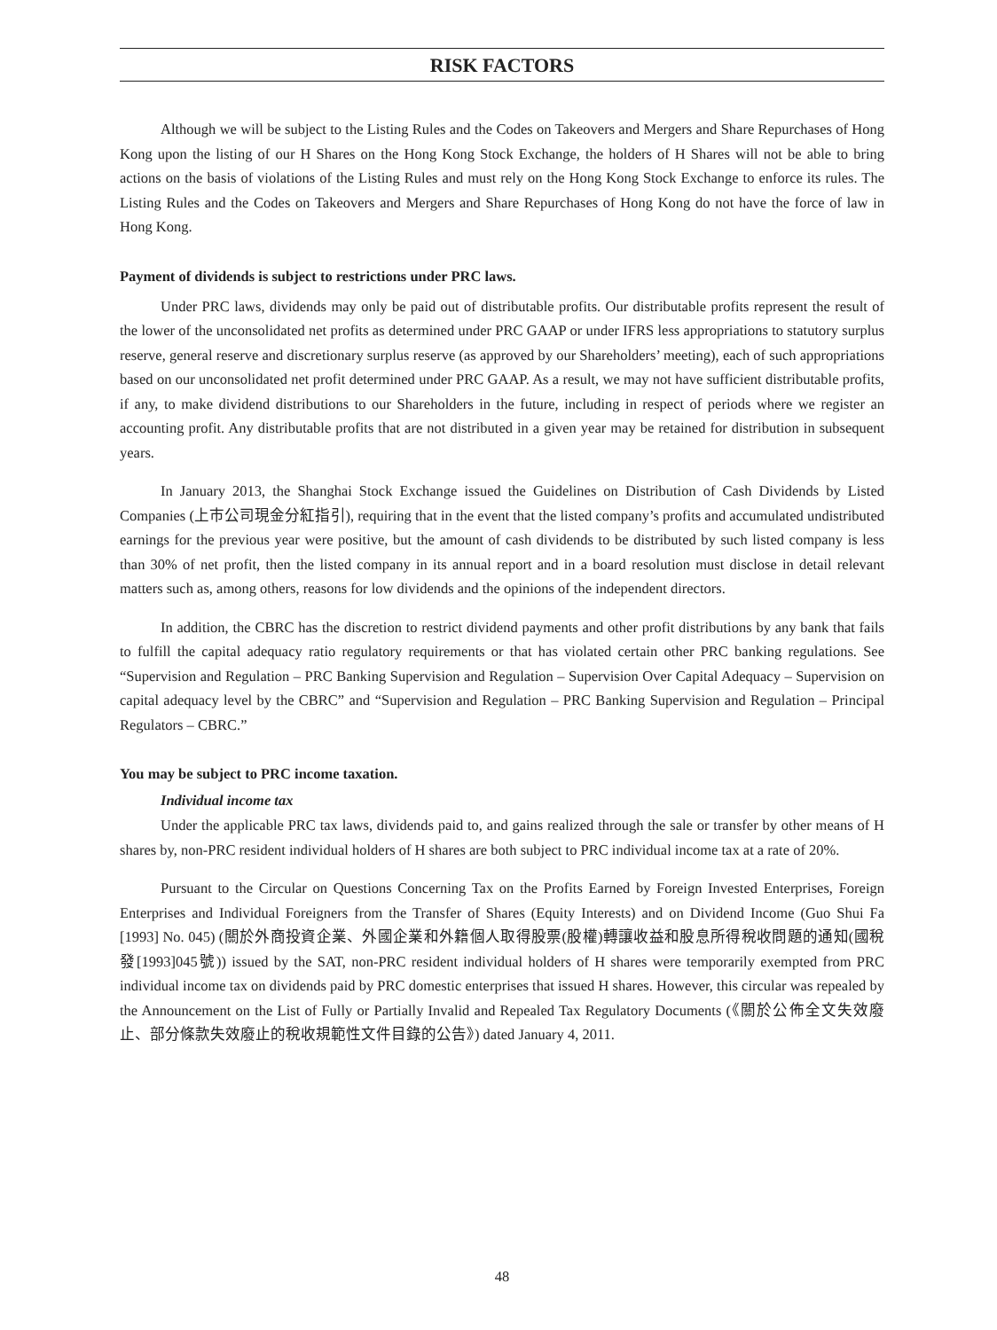RISK FACTORS
Although we will be subject to the Listing Rules and the Codes on Takeovers and Mergers and Share Repurchases of Hong Kong upon the listing of our H Shares on the Hong Kong Stock Exchange, the holders of H Shares will not be able to bring actions on the basis of violations of the Listing Rules and must rely on the Hong Kong Stock Exchange to enforce its rules. The Listing Rules and the Codes on Takeovers and Mergers and Share Repurchases of Hong Kong do not have the force of law in Hong Kong.
Payment of dividends is subject to restrictions under PRC laws.
Under PRC laws, dividends may only be paid out of distributable profits. Our distributable profits represent the result of the lower of the unconsolidated net profits as determined under PRC GAAP or under IFRS less appropriations to statutory surplus reserve, general reserve and discretionary surplus reserve (as approved by our Shareholders’ meeting), each of such appropriations based on our unconsolidated net profit determined under PRC GAAP. As a result, we may not have sufficient distributable profits, if any, to make dividend distributions to our Shareholders in the future, including in respect of periods where we register an accounting profit. Any distributable profits that are not distributed in a given year may be retained for distribution in subsequent years.
In January 2013, the Shanghai Stock Exchange issued the Guidelines on Distribution of Cash Dividends by Listed Companies (上市公司現金分紅指引), requiring that in the event that the listed company’s profits and accumulated undistributed earnings for the previous year were positive, but the amount of cash dividends to be distributed by such listed company is less than 30% of net profit, then the listed company in its annual report and in a board resolution must disclose in detail relevant matters such as, among others, reasons for low dividends and the opinions of the independent directors.
In addition, the CBRC has the discretion to restrict dividend payments and other profit distributions by any bank that fails to fulfill the capital adequacy ratio regulatory requirements or that has violated certain other PRC banking regulations. See “Supervision and Regulation – PRC Banking Supervision and Regulation – Supervision Over Capital Adequacy – Supervision on capital adequacy level by the CBRC” and “Supervision and Regulation – PRC Banking Supervision and Regulation – Principal Regulators – CBRC.”
You may be subject to PRC income taxation.
Individual income tax
Under the applicable PRC tax laws, dividends paid to, and gains realized through the sale or transfer by other means of H shares by, non-PRC resident individual holders of H shares are both subject to PRC individual income tax at a rate of 20%.
Pursuant to the Circular on Questions Concerning Tax on the Profits Earned by Foreign Invested Enterprises, Foreign Enterprises and Individual Foreigners from the Transfer of Shares (Equity Interests) and on Dividend Income (Guo Shui Fa [1993] No. 045) (關於外商投資企業、外國企業和外籍個人取得股票(股權)轉讓收益和股息所得稅收問題的通知(國稅發[1993]045號)) issued by the SAT, non-PRC resident individual holders of H shares were temporarily exempted from PRC individual income tax on dividends paid by PRC domestic enterprises that issued H shares. However, this circular was repealed by the Announcement on the List of Fully or Partially Invalid and Repealed Tax Regulatory Documents (《關於公佈全文失效廢止、部分條款失效廢止的稅收規範性文件目錄的公告》) dated January 4, 2011.
48